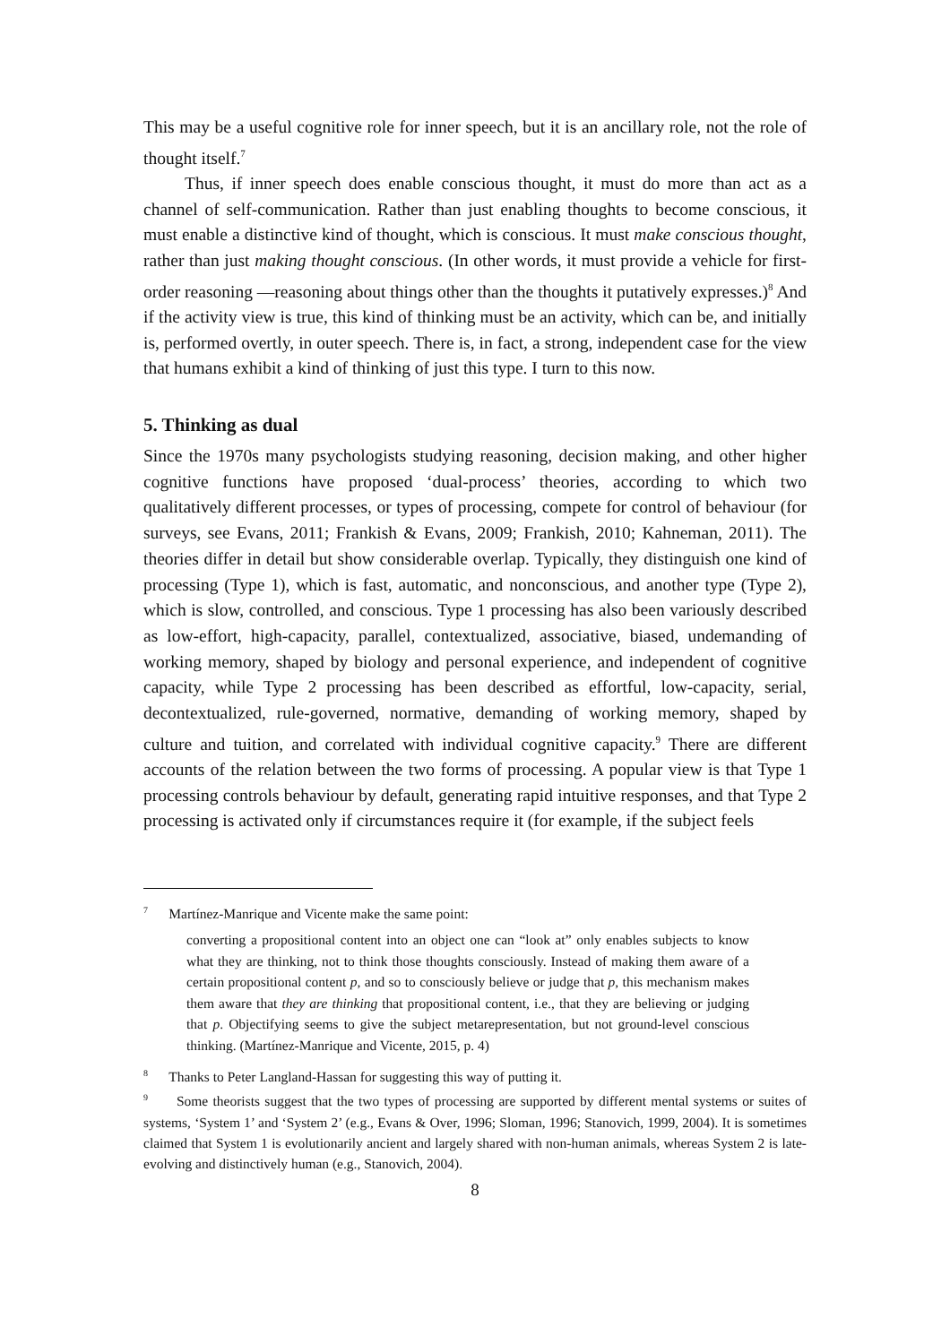This may be a useful cognitive role for inner speech, but it is an ancillary role, not the role of thought itself.<sup>7</sup>
Thus, if inner speech does enable conscious thought, it must do more than act as a channel of self-communication. Rather than just enabling thoughts to become conscious, it must enable a distinctive kind of thought, which is conscious. It must make conscious thought, rather than just making thought conscious. (In other words, it must provide a vehicle for first-order reasoning —reasoning about things other than the thoughts it putatively expresses.)<sup>8</sup> And if the activity view is true, this kind of thinking must be an activity, which can be, and initially is, performed overtly, in outer speech. There is, in fact, a strong, independent case for the view that humans exhibit a kind of thinking of just this type. I turn to this now.
5. Thinking as dual
Since the 1970s many psychologists studying reasoning, decision making, and other higher cognitive functions have proposed ‘dual-process’ theories, according to which two qualitatively different processes, or types of processing, compete for control of behaviour (for surveys, see Evans, 2011; Frankish & Evans, 2009; Frankish, 2010; Kahneman, 2011). The theories differ in detail but show considerable overlap. Typically, they distinguish one kind of processing (Type 1), which is fast, automatic, and nonconscious, and another type (Type 2), which is slow, controlled, and conscious. Type 1 processing has also been variously described as low-effort, high-capacity, parallel, contextualized, associative, biased, undemanding of working memory, shaped by biology and personal experience, and independent of cognitive capacity, while Type 2 processing has been described as effortful, low-capacity, serial, decontextualized, rule-governed, normative, demanding of working memory, shaped by culture and tuition, and correlated with individual cognitive capacity.<sup>9</sup> There are different accounts of the relation between the two forms of processing. A popular view is that Type 1 processing controls behaviour by default, generating rapid intuitive responses, and that Type 2 processing is activated only if circumstances require it (for example, if the subject feels
<sup>7</sup> Martínez-Manrique and Vicente make the same point:
converting a propositional content into an object one can “look at” only enables subjects to know what they are thinking, not to think those thoughts consciously. Instead of making them aware of a certain propositional content p, and so to consciously believe or judge that p, this mechanism makes them aware that they are thinking that propositional content, i.e., that they are believing or judging that p. Objectifying seems to give the subject metarepresentation, but not ground-level conscious thinking. (Martínez-Manrique and Vicente, 2015, p. 4)
<sup>8</sup> Thanks to Peter Langland-Hassan for suggesting this way of putting it.
<sup>9</sup> Some theorists suggest that the two types of processing are supported by different mental systems or suites of systems, ‘System 1’ and ‘System 2’ (e.g., Evans & Over, 1996; Sloman, 1996; Stanovich, 1999, 2004). It is sometimes claimed that System 1 is evolutionarily ancient and largely shared with non-human animals, whereas System 2 is late-evolving and distinctively human (e.g., Stanovich, 2004).
8